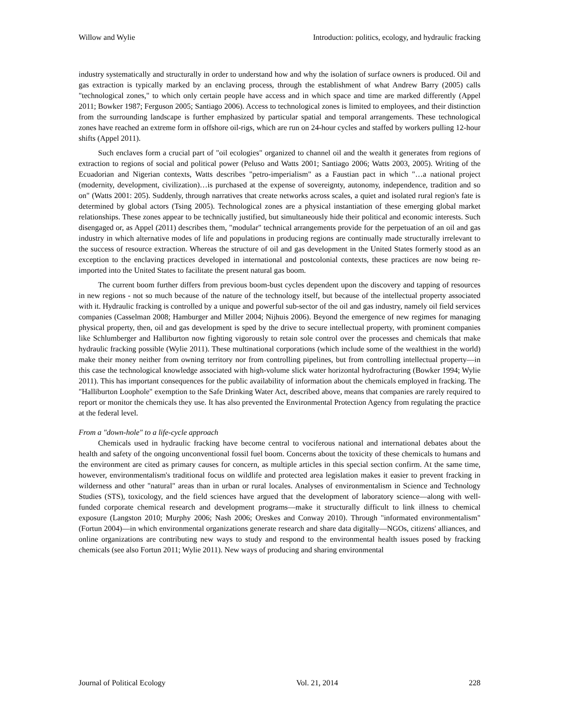Willow and Wylie Introduction: politics, ecology, and hydraulic fracking
industry systematically and structurally in order to understand how and why the isolation of surface owners is produced. Oil and gas extraction is typically marked by an enclaving process, through the establishment of what Andrew Barry (2005) calls "technological zones," to which only certain people have access and in which space and time are marked differently (Appel 2011; Bowker 1987; Ferguson 2005; Santiago 2006). Access to technological zones is limited to employees, and their distinction from the surrounding landscape is further emphasized by particular spatial and temporal arrangements. These technological zones have reached an extreme form in offshore oil-rigs, which are run on 24-hour cycles and staffed by workers pulling 12-hour shifts (Appel 2011).
Such enclaves form a crucial part of "oil ecologies" organized to channel oil and the wealth it generates from regions of extraction to regions of social and political power (Peluso and Watts 2001; Santiago 2006; Watts 2003, 2005). Writing of the Ecuadorian and Nigerian contexts, Watts describes "petro-imperialism" as a Faustian pact in which "…a national project (modernity, development, civilization)…is purchased at the expense of sovereignty, autonomy, independence, tradition and so on" (Watts 2001: 205). Suddenly, through narratives that create networks across scales, a quiet and isolated rural region's fate is determined by global actors (Tsing 2005). Technological zones are a physical instantiation of these emerging global market relationships. These zones appear to be technically justified, but simultaneously hide their political and economic interests. Such disengaged or, as Appel (2011) describes them, "modular" technical arrangements provide for the perpetuation of an oil and gas industry in which alternative modes of life and populations in producing regions are continually made structurally irrelevant to the success of resource extraction. Whereas the structure of oil and gas development in the United States formerly stood as an exception to the enclaving practices developed in international and postcolonial contexts, these practices are now being re-imported into the United States to facilitate the present natural gas boom.
The current boom further differs from previous boom-bust cycles dependent upon the discovery and tapping of resources in new regions - not so much because of the nature of the technology itself, but because of the intellectual property associated with it. Hydraulic fracking is controlled by a unique and powerful sub-sector of the oil and gas industry, namely oil field services companies (Casselman 2008; Hamburger and Miller 2004; Nijhuis 2006). Beyond the emergence of new regimes for managing physical property, then, oil and gas development is sped by the drive to secure intellectual property, with prominent companies like Schlumberger and Halliburton now fighting vigorously to retain sole control over the processes and chemicals that make hydraulic fracking possible (Wylie 2011). These multinational corporations (which include some of the wealthiest in the world) make their money neither from owning territory nor from controlling pipelines, but from controlling intellectual property—in this case the technological knowledge associated with high-volume slick water horizontal hydrofracturing (Bowker 1994; Wylie 2011). This has important consequences for the public availability of information about the chemicals employed in fracking. The "Halliburton Loophole" exemption to the Safe Drinking Water Act, described above, means that companies are rarely required to report or monitor the chemicals they use. It has also prevented the Environmental Protection Agency from regulating the practice at the federal level.
From a "down-hole" to a life-cycle approach
Chemicals used in hydraulic fracking have become central to vociferous national and international debates about the health and safety of the ongoing unconventional fossil fuel boom. Concerns about the toxicity of these chemicals to humans and the environment are cited as primary causes for concern, as multiple articles in this special section confirm. At the same time, however, environmentalism's traditional focus on wildlife and protected area legislation makes it easier to prevent fracking in wilderness and other "natural" areas than in urban or rural locales. Analyses of environmentalism in Science and Technology Studies (STS), toxicology, and the field sciences have argued that the development of laboratory science—along with well-funded corporate chemical research and development programs—make it structurally difficult to link illness to chemical exposure (Langston 2010; Murphy 2006; Nash 2006; Oreskes and Conway 2010). Through "informated environmentalism" (Fortun 2004)—in which environmental organizations generate research and share data digitally—NGOs, citizens' alliances, and online organizations are contributing new ways to study and respond to the environmental health issues posed by fracking chemicals (see also Fortun 2011; Wylie 2011). New ways of producing and sharing environmental
Journal of Political Ecology Vol. 21, 2014 228